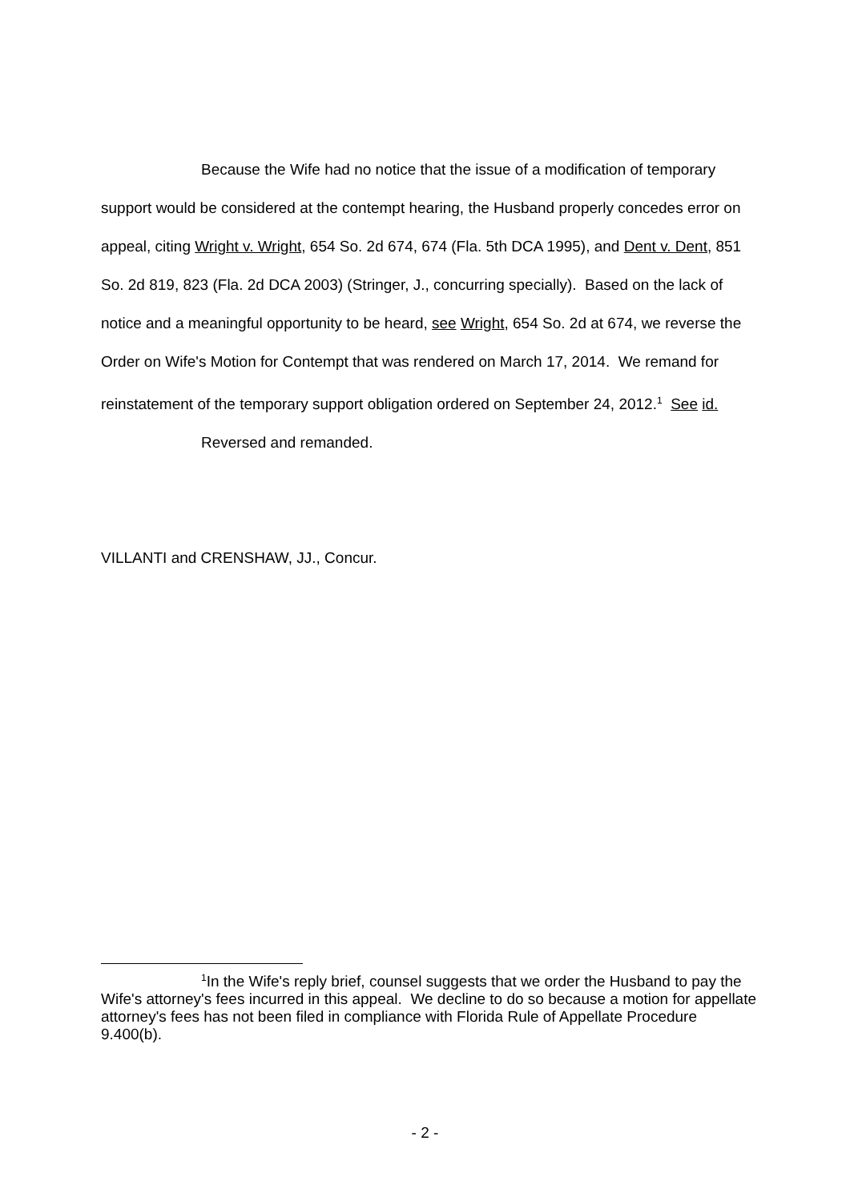Because the Wife had no notice that the issue of a modification of temporary support would be considered at the contempt hearing, the Husband properly concedes error on appeal, citing Wright v. Wright, 654 So. 2d 674, 674 (Fla. 5th DCA 1995), and Dent v. Dent, 851 So. 2d 819, 823 (Fla. 2d DCA 2003) (Stringer, J., concurring specially). Based on the lack of notice and a meaningful opportunity to be heard, see Wright, 654 So. 2d at 674, we reverse the Order on Wife's Motion for Contempt that was rendered on March 17, 2014. We remand for reinstatement of the temporary support obligation ordered on September 24, 2012.<sup>1</sup> See id.
Reversed and remanded.
VILLANTI and CRENSHAW, JJ., Concur.
<sup>1</sup> In the Wife's reply brief, counsel suggests that we order the Husband to pay the Wife's attorney's fees incurred in this appeal. We decline to do so because a motion for appellate attorney's fees has not been filed in compliance with Florida Rule of Appellate Procedure 9.400(b).
- 2 -